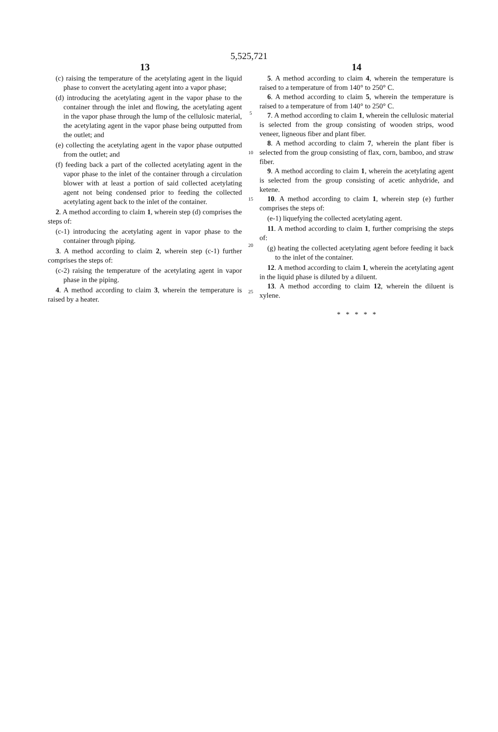5,525,721
13
(c) raising the temperature of the acetylating agent in the liquid phase to convert the acetylating agent into a vapor phase;
(d) introducing the acetylating agent in the vapor phase to the container through the inlet and flowing, the acetylating agent in the vapor phase through the lump of the cellulosic material, the acetylating agent in the vapor phase being outputted from the outlet; and
(e) collecting the acetylating agent in the vapor phase outputted from the outlet; and
(f) feeding back a part of the collected acetylating agent in the vapor phase to the inlet of the container through a circulation blower with at least a portion of said collected acetylating agent not being condensed prior to feeding the collected acetylating agent back to the inlet of the container.
2. A method according to claim 1, wherein step (d) comprises the steps of:
(c-1) introducing the acetylating agent in vapor phase to the container through piping.
3. A method according to claim 2, wherein step (c-1) further comprises the steps of:
(c-2) raising the temperature of the acetylating agent in vapor phase in the piping.
4. A method according to claim 3, wherein the temperature is raised by a heater.
5
10
15
20
25
14
5. A method according to claim 4, wherein the temperature is raised to a temperature of from 140° to 250° C.
6. A method according to claim 5, wherein the temperature is raised to a temperature of from 140° to 250° C.
7. A method according to claim 1, wherein the cellulosic material is selected from the group consisting of wooden strips, wood veneer, ligneous fiber and plant fiber.
8. A method according to claim 7, wherein the plant fiber is selected from the group consisting of flax, corn, bamboo, and straw fiber.
9. A method according to claim 1, wherein the acetylating agent is selected from the group consisting of acetic anhydride, and ketene.
10. A method according to claim 1, wherein step (e) further comprises the steps of:
(e-1) liquefying the collected acetylating agent.
11. A method according to claim 1, further comprising the steps of:
(g) heating the collected acetylating agent before feeding it back to the inlet of the container.
12. A method according to claim 1, wherein the acetylating agent in the liquid phase is diluted by a diluent.
13. A method according to claim 12, wherein the diluent is xylene.
* * * * *